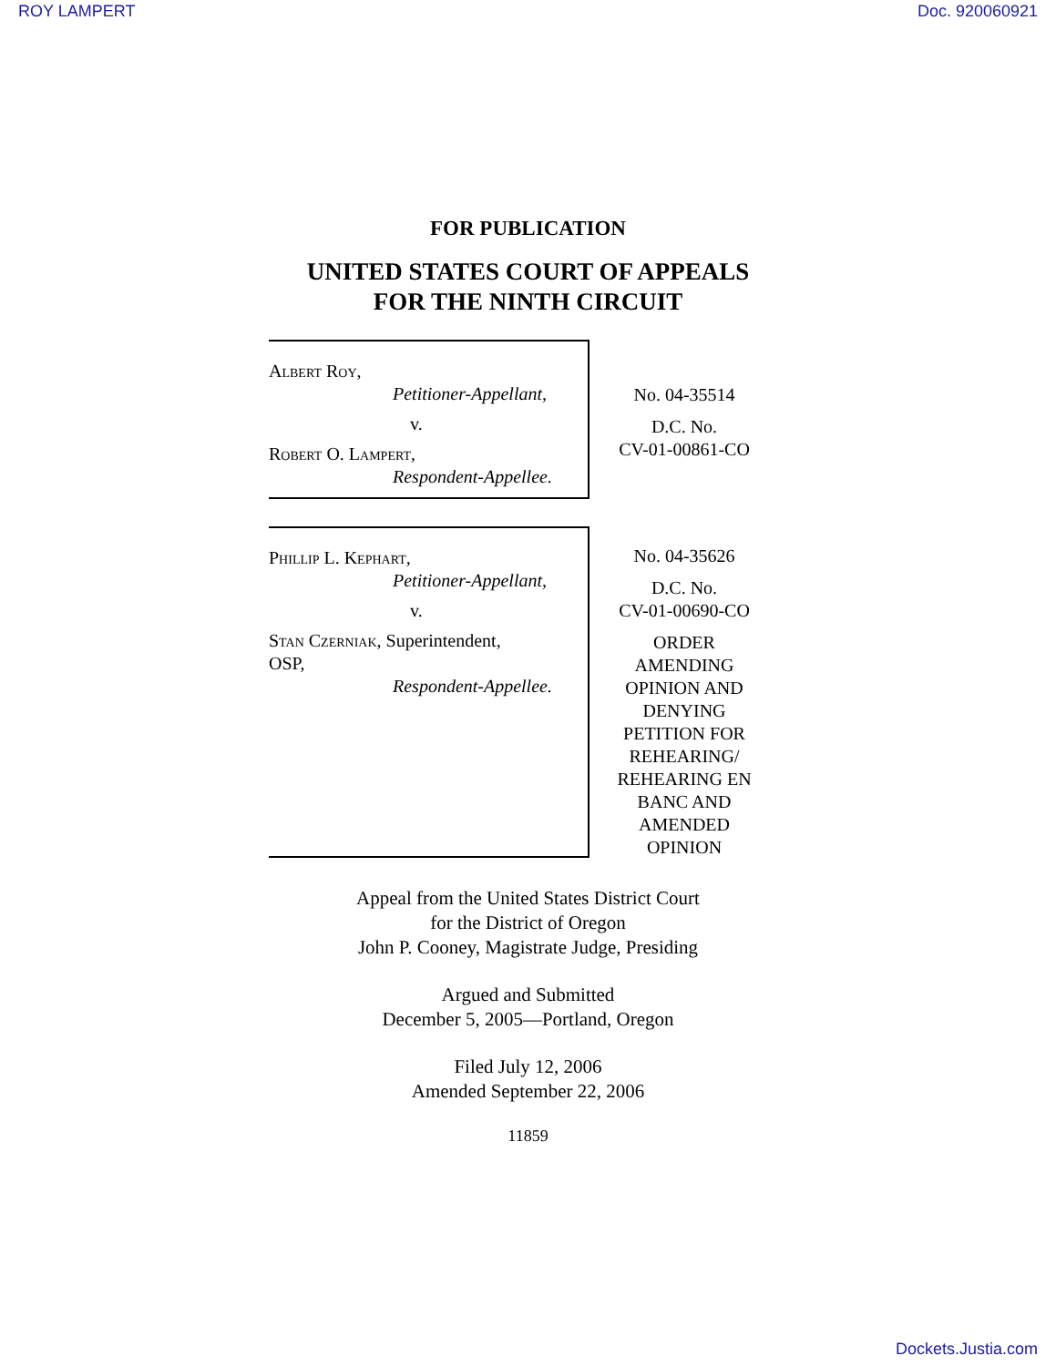ROY LAMPERT Doc. 920060921
FOR PUBLICATION
UNITED STATES COURT OF APPEALS
FOR THE NINTH CIRCUIT
Albert Roy,
Petitioner-Appellant,
v.
Robert O. Lampert,
Respondent-Appellee.
No. 04-35514
D.C. No.
CV-01-00861-CO
Phillip L. Kephart,
Petitioner-Appellant,
v.
Stan Czerniak, Superintendent,
OSP,
Respondent-Appellee.
No. 04-35626
D.C. No.
CV-01-00690-CO
ORDER
AMENDING
OPINION AND
DENYING
PETITION FOR
REHEARING/
REHEARING EN
BANC AND
AMENDED
OPINION
Appeal from the United States District Court
for the District of Oregon
John P. Cooney, Magistrate Judge, Presiding
Argued and Submitted
December 5, 2005—Portland, Oregon
Filed July 12, 2006
Amended September 22, 2006
11859
Dockets.Justia.com